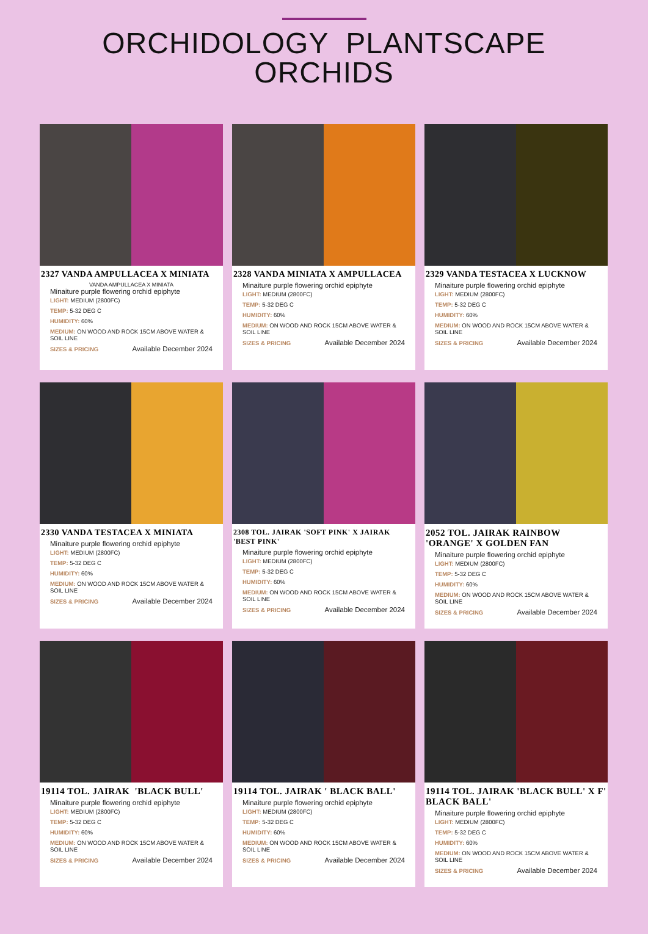ORCHIDOLOGY PLANTSCAPE
ORCHIDS
2327 VANDA AMPULLACEA X MINIATA
VANDA AMPULLACEA X MINIATA
Minaiture purple flowering orchid epiphyte
LIGHT: MEDIUM (2800FC)
TEMP: 5-32 DEG C
HUMIDITY: 60%
MEDIUM: ON WOOD AND ROCK 15CM ABOVE WATER & SOIL LINE
SIZES & PRICING Available December 2024
2328 VANDA MINIATA X AMPULLACEA
Minaiture purple flowering orchid epiphyte
LIGHT: MEDIUM (2800FC)
TEMP: 5-32 DEG C
HUMIDITY: 60%
MEDIUM: ON WOOD AND ROCK 15CM ABOVE WATER & SOIL LINE
SIZES & PRICING Available December 2024
2329 VANDA TESTACEA X LUCKNOW
Minaiture purple flowering orchid epiphyte
LIGHT: MEDIUM (2800FC)
TEMP: 5-32 DEG C
HUMIDITY: 60%
MEDIUM: ON WOOD AND ROCK 15CM ABOVE WATER & SOIL LINE
SIZES & PRICING Available December 2024
2330 VANDA TESTACEA X MINIATA
Minaiture purple flowering orchid epiphyte
LIGHT: MEDIUM (2800FC)
TEMP: 5-32 DEG C
HUMIDITY: 60%
MEDIUM: ON WOOD AND ROCK 15CM ABOVE WATER & SOIL LINE
SIZES & PRICING Available December 2024
2308 TOL. JAIRAK 'SOFT PINK' X JAIRAK 'BEST PINK'
Minaiture purple flowering orchid epiphyte
LIGHT: MEDIUM (2800FC)
TEMP: 5-32 DEG C
HUMIDITY: 60%
MEDIUM: ON WOOD AND ROCK 15CM ABOVE WATER & SOIL LINE
SIZES & PRICING Available December 2024
2052 TOL. JAIRAK RAINBOW 'ORANGE' X GOLDEN FAN
Minaiture purple flowering orchid epiphyte
LIGHT: MEDIUM (2800FC)
TEMP: 5-32 DEG C
HUMIDITY: 60%
MEDIUM: ON WOOD AND ROCK 15CM ABOVE WATER & SOIL LINE
SIZES & PRICING Available December 2024
19114 TOL. JAIRAK 'BLACK BULL'
Minaiture purple flowering orchid epiphyte
LIGHT: MEDIUM (2800FC)
TEMP: 5-32 DEG C
HUMIDITY: 60%
MEDIUM: ON WOOD AND ROCK 15CM ABOVE WATER & SOIL LINE
SIZES & PRICING Available December 2024
19114 TOL. JAIRAK ' BLACK BALL'
Minaiture purple flowering orchid epiphyte
LIGHT: MEDIUM (2800FC)
TEMP: 5-32 DEG C
HUMIDITY: 60%
MEDIUM: ON WOOD AND ROCK 15CM ABOVE WATER & SOIL LINE
SIZES & PRICING Available December 2024
19114 TOL. JAIRAK 'BLACK BULL' X F' BLACK BALL'
Minaiture purple flowering orchid epiphyte
LIGHT: MEDIUM (2800FC)
TEMP: 5-32 DEG C
HUMIDITY: 60%
MEDIUM: ON WOOD AND ROCK 15CM ABOVE WATER & SOIL LINE
SIZES & PRICING Available December 2024